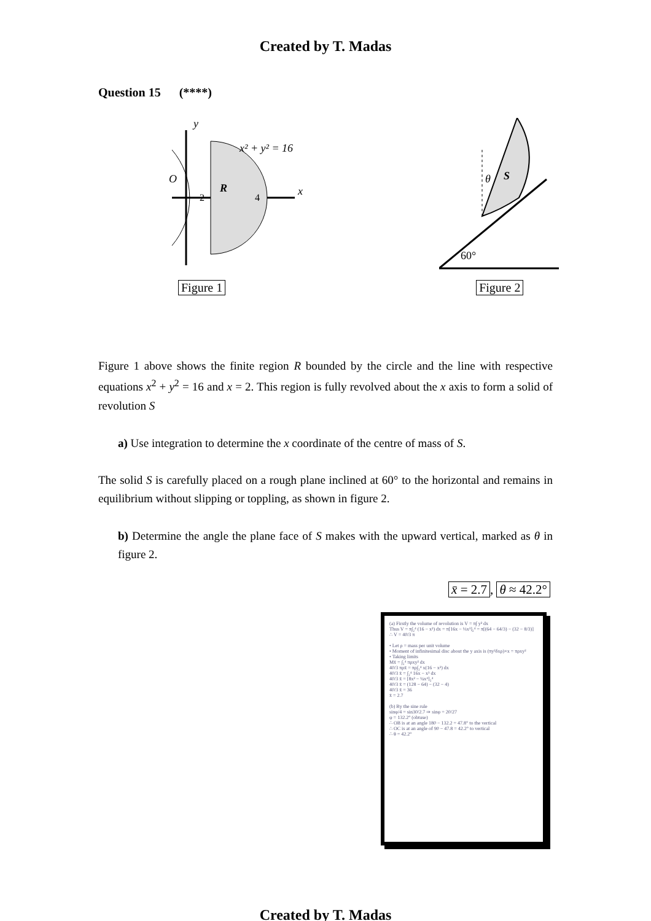Created by T. Madas
Question 15 (****)
y
x² + y² = 16
O
R
2
4
x
Figure 1
θ
S
60°
Figure 2
Figure 1 above shows the finite region R bounded by the circle and the line with respective equations x<sup>2</sup> + y<sup>2</sup> = 16 and x = 2. This region is fully revolved about the x axis to form a solid of revolution S
a) Use integration to determine the x coordinate of the centre of mass of S.
The solid S is carefully placed on a rough plane inclined at 60° to the horizontal and remains in equilibrium without slipping or toppling, as shown in figure 2.
b) Determine the angle the plane face of S makes with the upward vertical, marked as θ in figure 2.
x̄ = 2.7, θ ≈ 42.2°
(a) Firstly the volume of revolution is V = π∫ y² dx
Thus V = π∫₂⁴ (16 − x²) dx = π[16x − ⅓x³]₂⁴ = π[(64 − 64/3) − (32 − 8/3)]
∴ V = 40/3 π
• Let ρ = mass per unit volume
• Moment of infinitesimal disc about the y axis is (πy²δxρ)×x = πρxy²
• Taking limits
Mx̄ = ∫₂⁴ πρxy² dx
40/3 πρx̄ = πρ∫₂⁴ x(16 − x²) dx
40/3 x̄ = ∫₂⁴ 16x − x³ dx
40/3 x̄ = [8x² − ¼x⁴]₂⁴
40/3 x̄ = (128 − 64) − (32 − 4)
40/3 x̄ = 36
x̄ = 2.7
(b) By the sine rule
sinφ/4 = sin30/2.7 ⇒ sinφ = 20/27
φ = 132.2° (obtuse)
∴ OB is at an angle 180 − 132.2 = 47.8° to the vertical
∴ OC is at an angle of 90 − 47.8 = 42.2° to vertical
∴ θ = 42.2°
Created by T. Madas